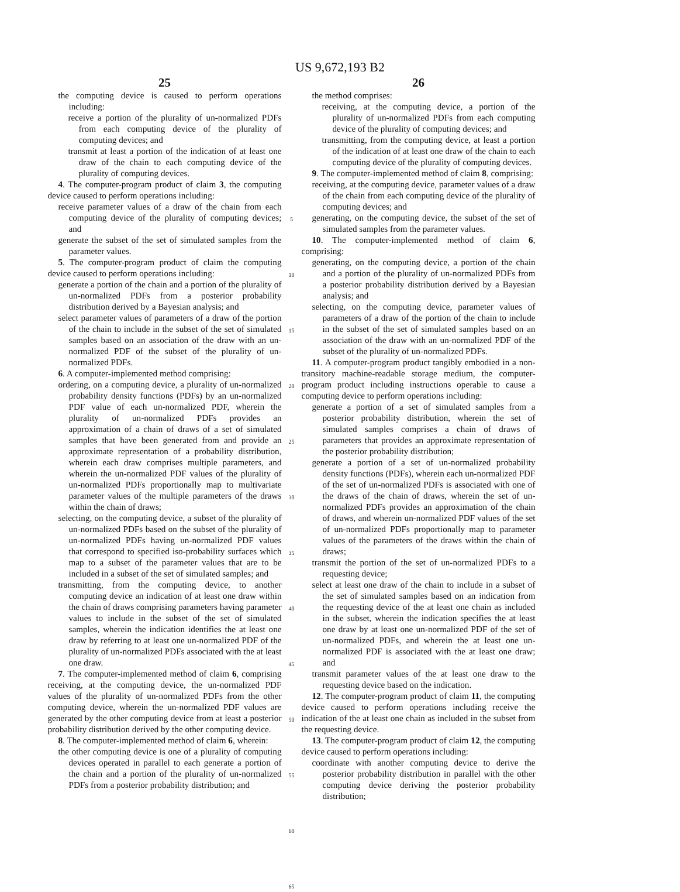US 9,672,193 B2
25
the computing device is caused to perform operations including:
receive a portion of the plurality of un-normalized PDFs from each computing device of the plurality of computing devices; and
transmit at least a portion of the indication of at least one draw of the chain to each computing device of the plurality of computing devices.
4. The computer-program product of claim 3, the computing device caused to perform operations including:
receive parameter values of a draw of the chain from each computing device of the plurality of computing devices; and
generate the subset of the set of simulated samples from the parameter values.
5. The computer-program product of claim the computing device caused to perform operations including:
generate a portion of the chain and a portion of the plurality of un-normalized PDFs from a posterior probability distribution derived by a Bayesian analysis; and
select parameter values of parameters of a draw of the portion of the chain to include in the subset of the set of simulated samples based on an association of the draw with an un-normalized PDF of the subset of the plurality of un-normalized PDFs.
6. A computer-implemented method comprising:
ordering, on a computing device, a plurality of un-normalized probability density functions (PDFs) by an un-normalized PDF value of each un-normalized PDF, wherein the plurality of un-normalized PDFs provides an approximation of a chain of draws of a set of simulated samples that have been generated from and provide an approximate representation of a probability distribution, wherein each draw comprises multiple parameters, and wherein the un-normalized PDF values of the plurality of un-normalized PDFs proportionally map to multivariate parameter values of the multiple parameters of the draws within the chain of draws;
selecting, on the computing device, a subset of the plurality of un-normalized PDFs based on the subset of the plurality of un-normalized PDFs having un-normalized PDF values that correspond to specified iso-probability surfaces which map to a subset of the parameter values that are to be included in a subset of the set of simulated samples; and
transmitting, from the computing device, to another computing device an indication of at least one draw within the chain of draws comprising parameters having parameter values to include in the subset of the set of simulated samples, wherein the indication identifies the at least one draw by referring to at least one un-normalized PDF of the plurality of un-normalized PDFs associated with the at least one draw.
7. The computer-implemented method of claim 6, comprising receiving, at the computing device, the un-normalized PDF values of the plurality of un-normalized PDFs from the other computing device, wherein the un-normalized PDF values are generated by the other computing device from at least a posterior probability distribution derived by the other computing device.
8. The computer-implemented method of claim 6, wherein:
the other computing device is one of a plurality of computing devices operated in parallel to each generate a portion of the chain and a portion of the plurality of un-normalized PDFs from a posterior probability distribution; and
5
10
15
20
25
30
35
40
45
50
55
60
65
26
the method comprises:
receiving, at the computing device, a portion of the plurality of un-normalized PDFs from each computing device of the plurality of computing devices; and
transmitting, from the computing device, at least a portion of the indication of at least one draw of the chain to each computing device of the plurality of computing devices.
9. The computer-implemented method of claim 8, comprising:
receiving, at the computing device, parameter values of a draw of the chain from each computing device of the plurality of computing devices; and
generating, on the computing device, the subset of the set of simulated samples from the parameter values.
10. The computer-implemented method of claim 6, comprising:
generating, on the computing device, a portion of the chain and a portion of the plurality of un-normalized PDFs from a posterior probability distribution derived by a Bayesian analysis; and
selecting, on the computing device, parameter values of parameters of a draw of the portion of the chain to include in the subset of the set of simulated samples based on an association of the draw with an un-normalized PDF of the subset of the plurality of un-normalized PDFs.
11. A computer-program product tangibly embodied in a non-transitory machine-readable storage medium, the computer-program product including instructions operable to cause a computing device to perform operations including:
generate a portion of a set of simulated samples from a posterior probability distribution, wherein the set of simulated samples comprises a chain of draws of parameters that provides an approximate representation of the posterior probability distribution;
generate a portion of a set of un-normalized probability density functions (PDFs), wherein each un-normalized PDF of the set of un-normalized PDFs is associated with one of the draws of the chain of draws, wherein the set of un-normalized PDFs provides an approximation of the chain of draws, and wherein un-normalized PDF values of the set of un-normalized PDFs proportionally map to parameter values of the parameters of the draws within the chain of draws;
transmit the portion of the set of un-normalized PDFs to a requesting device;
select at least one draw of the chain to include in a subset of the set of simulated samples based on an indication from the requesting device of the at least one chain as included in the subset, wherein the indication specifies the at least one draw by at least one un-normalized PDF of the set of un-normalized PDFs, and wherein the at least one un-normalized PDF is associated with the at least one draw; and
transmit parameter values of the at least one draw to the requesting device based on the indication.
12. The computer-program product of claim 11, the computing device caused to perform operations including receive the indication of the at least one chain as included in the subset from the requesting device.
13. The computer-program product of claim 12, the computing device caused to perform operations including:
coordinate with another computing device to derive the posterior probability distribution in parallel with the other computing device deriving the posterior probability distribution;